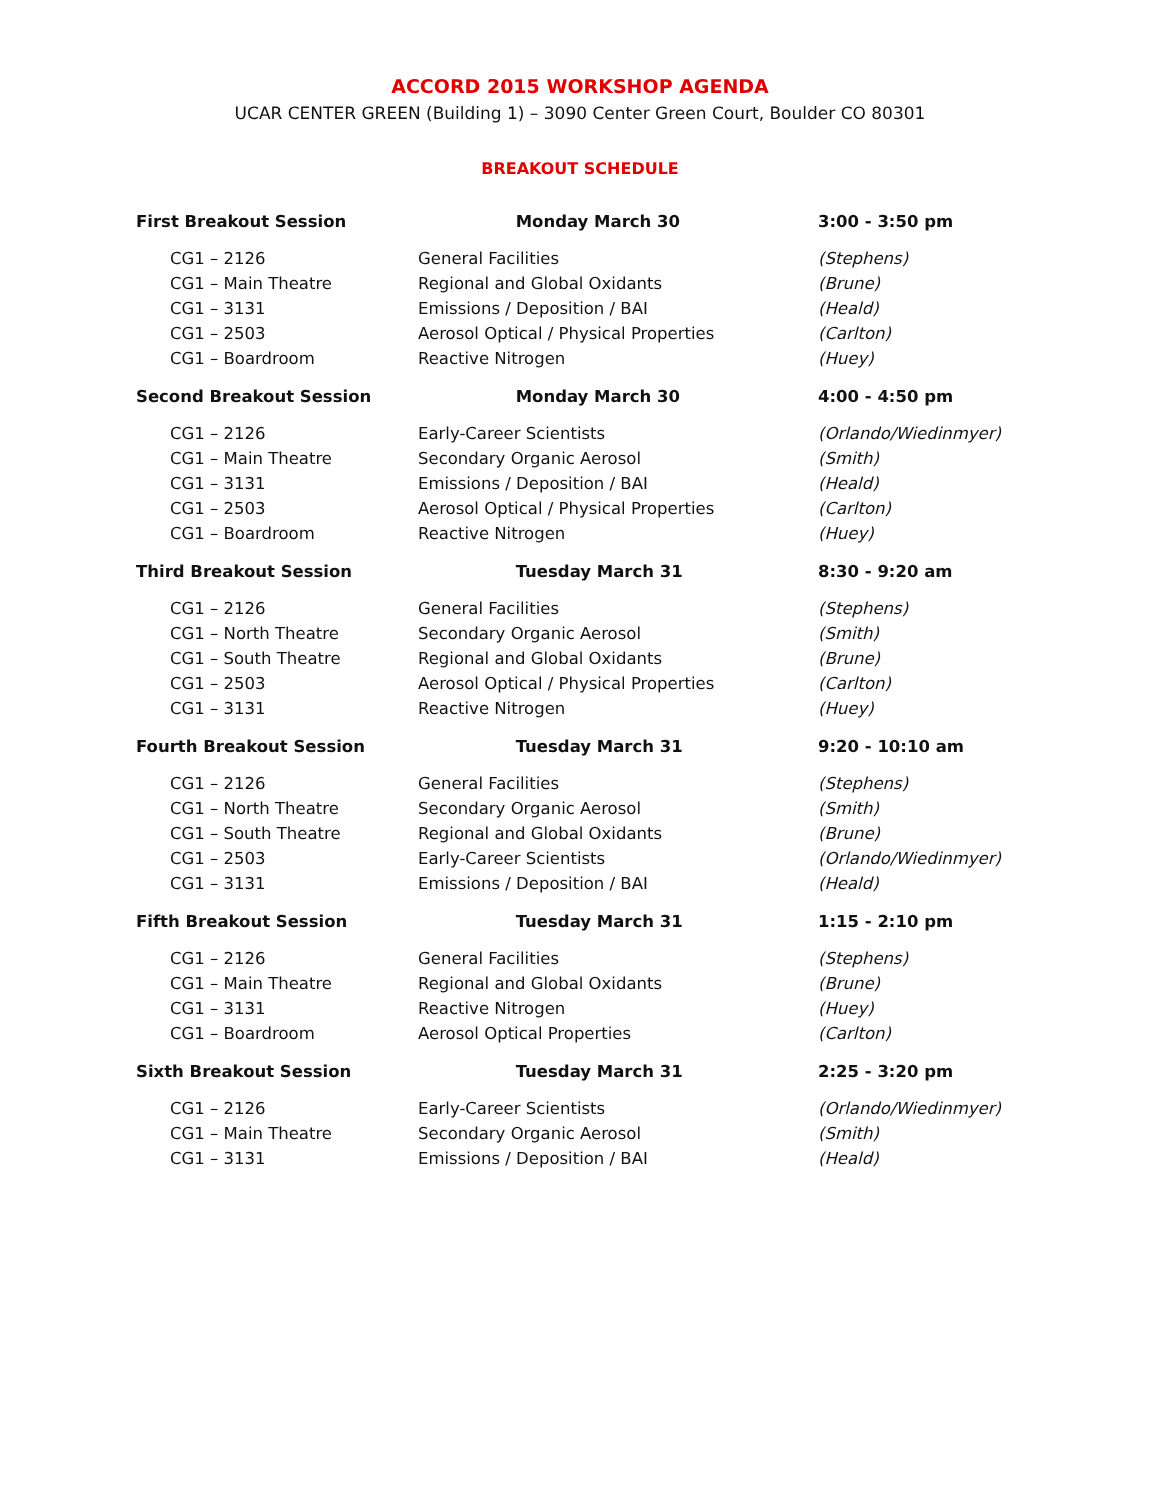ACCORD 2015 WORKSHOP AGENDA
UCAR CENTER GREEN (Building 1) – 3090 Center Green Court, Boulder CO 80301
BREAKOUT SCHEDULE
| First Breakout Session | Monday March 30 | 3:00 - 3:50 pm |
| --- | --- | --- |
| CG1 – 2126 | General Facilities | (Stephens) |
| CG1 – Main Theatre | Regional and Global Oxidants | (Brune) |
| CG1 – 3131 | Emissions / Deposition / BAI | (Heald) |
| CG1 – 2503 | Aerosol Optical / Physical Properties | (Carlton) |
| CG1 – Boardroom | Reactive Nitrogen | (Huey) |
| Second Breakout Session | Monday March 30 | 4:00 - 4:50 pm |
| CG1 – 2126 | Early-Career Scientists | (Orlando/Wiedinmyer) |
| CG1 – Main Theatre | Secondary Organic Aerosol | (Smith) |
| CG1 – 3131 | Emissions / Deposition / BAI | (Heald) |
| CG1 – 2503 | Aerosol Optical / Physical Properties | (Carlton) |
| CG1 – Boardroom | Reactive Nitrogen | (Huey) |
| Third Breakout Session | Tuesday March 31 | 8:30 - 9:20 am |
| CG1 – 2126 | General Facilities | (Stephens) |
| CG1 – North Theatre | Secondary Organic Aerosol | (Smith) |
| CG1 – South Theatre | Regional and Global Oxidants | (Brune) |
| CG1 – 2503 | Aerosol Optical / Physical Properties | (Carlton) |
| CG1 – 3131 | Reactive Nitrogen | (Huey) |
| Fourth Breakout Session | Tuesday March 31 | 9:20 - 10:10 am |
| CG1 – 2126 | General Facilities | (Stephens) |
| CG1 – North Theatre | Secondary Organic Aerosol | (Smith) |
| CG1 – South Theatre | Regional and Global Oxidants | (Brune) |
| CG1 – 2503 | Early-Career Scientists | (Orlando/Wiedinmyer) |
| CG1 – 3131 | Emissions / Deposition / BAI | (Heald) |
| Fifth Breakout Session | Tuesday March 31 | 1:15 - 2:10 pm |
| CG1 – 2126 | General Facilities | (Stephens) |
| CG1 – Main Theatre | Regional and Global Oxidants | (Brune) |
| CG1 – 3131 | Reactive Nitrogen | (Huey) |
| CG1 – Boardroom | Aerosol Optical Properties | (Carlton) |
| Sixth Breakout Session | Tuesday March 31 | 2:25 - 3:20 pm |
| CG1 – 2126 | Early-Career Scientists | (Orlando/Wiedinmyer) |
| CG1 – Main Theatre | Secondary Organic Aerosol | (Smith) |
| CG1 – 3131 | Emissions / Deposition / BAI | (Heald) |